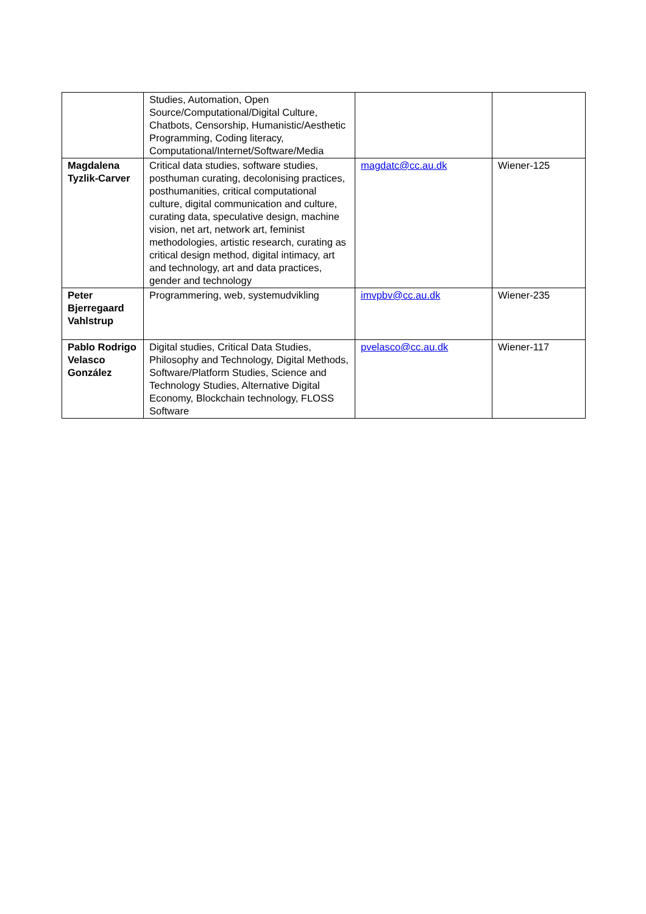| | Studies, Automation, Open Source/Computational/Digital Culture, Chatbots, Censorship, Humanistic/Aesthetic Programming, Coding literacy, Computational/Internet/Software/Media | | |
| Magdalena Tyzlik-Carver | Critical data studies, software studies, posthuman curating, decolonising practices, posthumanities, critical computational culture, digital communication and culture, curating data, speculative design, machine vision, net art, network art, feminist methodologies, artistic research, curating as critical design method, digital intimacy, art and technology, art and data practices, gender and technology | magdatc@cc.au.dk | Wiener-125 |
| Peter Bjerregaard Vahlstrup | Programmering, web, systemudvikling | imvpbv@cc.au.dk | Wiener-235 |
| Pablo Rodrigo Velasco González | Digital studies, Critical Data Studies, Philosophy and Technology, Digital Methods, Software/Platform Studies, Science and Technology Studies, Alternative Digital Economy, Blockchain technology, FLOSS Software | pvelasco@cc.au.dk | Wiener-117 |